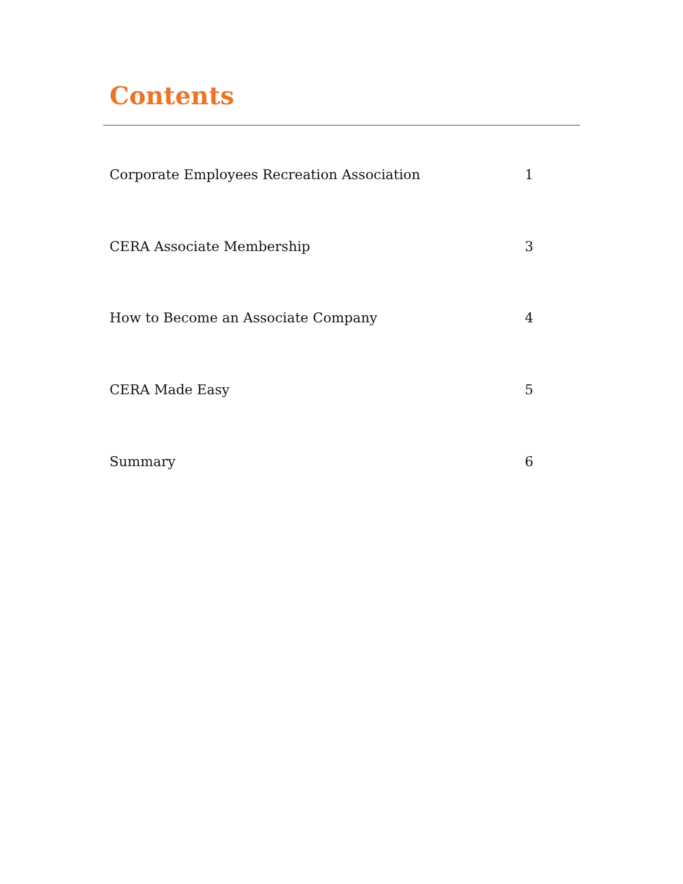Contents
Corporate Employees Recreation Association 1
CERA Associate Membership 3
How to Become an Associate Company 4
CERA Made Easy 5
Summary 6